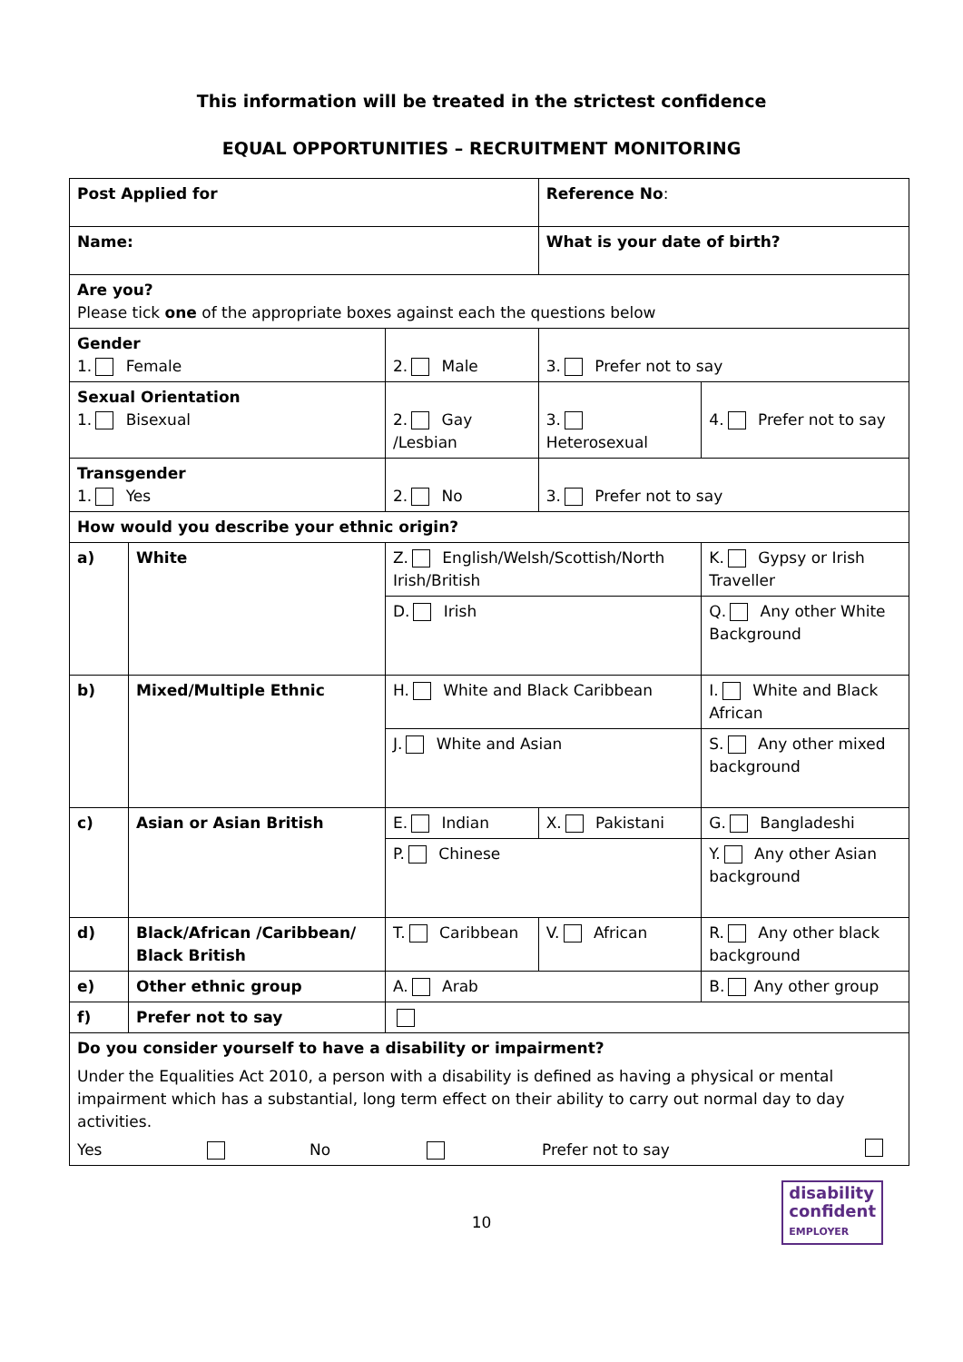This information will be treated in the strictest confidence
EQUAL OPPORTUNITIES – RECRUITMENT MONITORING
| Post Applied for | | | Reference No : | | |
| Name: | | | What is your date of birth? | | |
| Are you? Please tick one of the appropriate boxes against each the questions below | | | | | |
| Gender 1. Female | | 2. Male | 3. Prefer not to say | | |
| Sexual Orientation 1. Bisexual | | 2. Gay /Lesbian | 3. Heterosexual | 4. Prefer not to say | |
| Transgender 1. Yes | | 2. No | 3. Prefer not to say | | |
| How would you describe your ethnic origin? | | | | | |
| a) | White | Z. English/Welsh/Scottish/North Irish/British | | K. Gypsy or Irish Traveller | |
| | | D. Irish | | Q. Any other White Background | |
| b) | Mixed/Multiple Ethnic | H. White and Black Caribbean | | I. White and Black African | |
| | | J. White and Asian | | S. Any other mixed background | |
| c) | Asian or Asian British | E. Indian | X. Pakistani | | G. Bangladeshi |
| | | P. Chinese | | Y. Any other Asian background | |
| d) | Black/African /Caribbean/ Black British | T. Caribbean | V. African | | R. Any other black background |
| e) | Other ethnic group | A. Arab | | B. Any other group | |
| f) | Prefer not to say | | | | |
| Do you consider yourself to have a disability or impairment? Under the Equalities Act 2010, a person with a disability is defined as having a physical or mental impairment which has a substantial, long term effect on their ability to carry out normal day to day activities. Yes No Prefer not to say | | | | | |
10
disability
confident
EMPLOYER